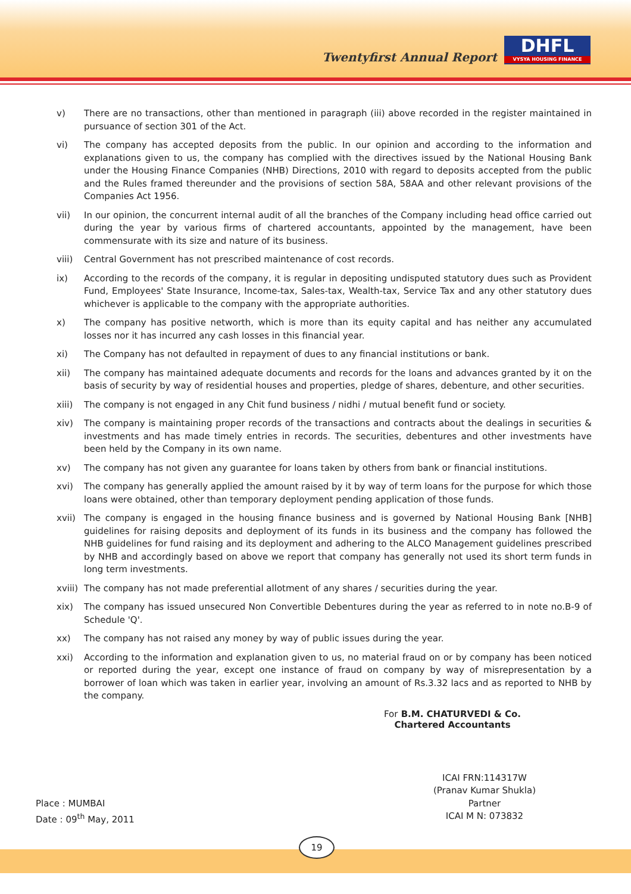Twentyfirst Annual Report
DHFL
VYSYA HOUSING FINANCE
v) There are no transactions, other than mentioned in paragraph (iii) above recorded in the register maintained in pursuance of section 301 of the Act.
vi) The company has accepted deposits from the public. In our opinion and according to the information and explanations given to us, the company has complied with the directives issued by the National Housing Bank under the Housing Finance Companies (NHB) Directions, 2010 with regard to deposits accepted from the public and the Rules framed thereunder and the provisions of section 58A, 58AA and other relevant provisions of the Companies Act 1956.
vii) In our opinion, the concurrent internal audit of all the branches of the Company including head office carried out during the year by various firms of chartered accountants, appointed by the management, have been commensurate with its size and nature of its business.
viii) Central Government has not prescribed maintenance of cost records.
ix) According to the records of the company, it is regular in depositing undisputed statutory dues such as Provident Fund, Employees' State Insurance, Income-tax, Sales-tax, Wealth-tax, Service Tax and any other statutory dues whichever is applicable to the company with the appropriate authorities.
x) The company has positive networth, which is more than its equity capital and has neither any accumulated losses nor it has incurred any cash losses in this financial year.
xi) The Company has not defaulted in repayment of dues to any financial institutions or bank.
xii) The company has maintained adequate documents and records for the loans and advances granted by it on the basis of security by way of residential houses and properties, pledge of shares, debenture, and other securities.
xiii) The company is not engaged in any Chit fund business / nidhi / mutual benefit fund or society.
xiv) The company is maintaining proper records of the transactions and contracts about the dealings in securities & investments and has made timely entries in records. The securities, debentures and other investments have been held by the Company in its own name.
xv) The company has not given any guarantee for loans taken by others from bank or financial institutions.
xvi) The company has generally applied the amount raised by it by way of term loans for the purpose for which those loans were obtained, other than temporary deployment pending application of those funds.
xvii) The company is engaged in the housing finance business and is governed by National Housing Bank [NHB] guidelines for raising deposits and deployment of its funds in its business and the company has followed the NHB guidelines for fund raising and its deployment and adhering to the ALCO Management guidelines prescribed by NHB and accordingly based on above we report that company has generally not used its short term funds in long term investments.
xviii) The company has not made preferential allotment of any shares / securities during the year.
xix) The company has issued unsecured Non Convertible Debentures during the year as referred to in note no.B-9 of Schedule 'Q'.
xx) The company has not raised any money by way of public issues during the year.
xxi) According to the information and explanation given to us, no material fraud on or by company has been noticed or reported during the year, except one instance of fraud on company by way of misrepresentation by a borrower of loan which was taken in earlier year, involving an amount of Rs.3.32 lacs and as reported to NHB by the company.
For B.M. CHATURVEDI & Co.
Chartered Accountants
Place : MUMBAI
Date : 09<sup>th</sup> May, 2011
ICAI FRN:114317W
(Pranav Kumar Shukla)
Partner
ICAI M N: 073832
19